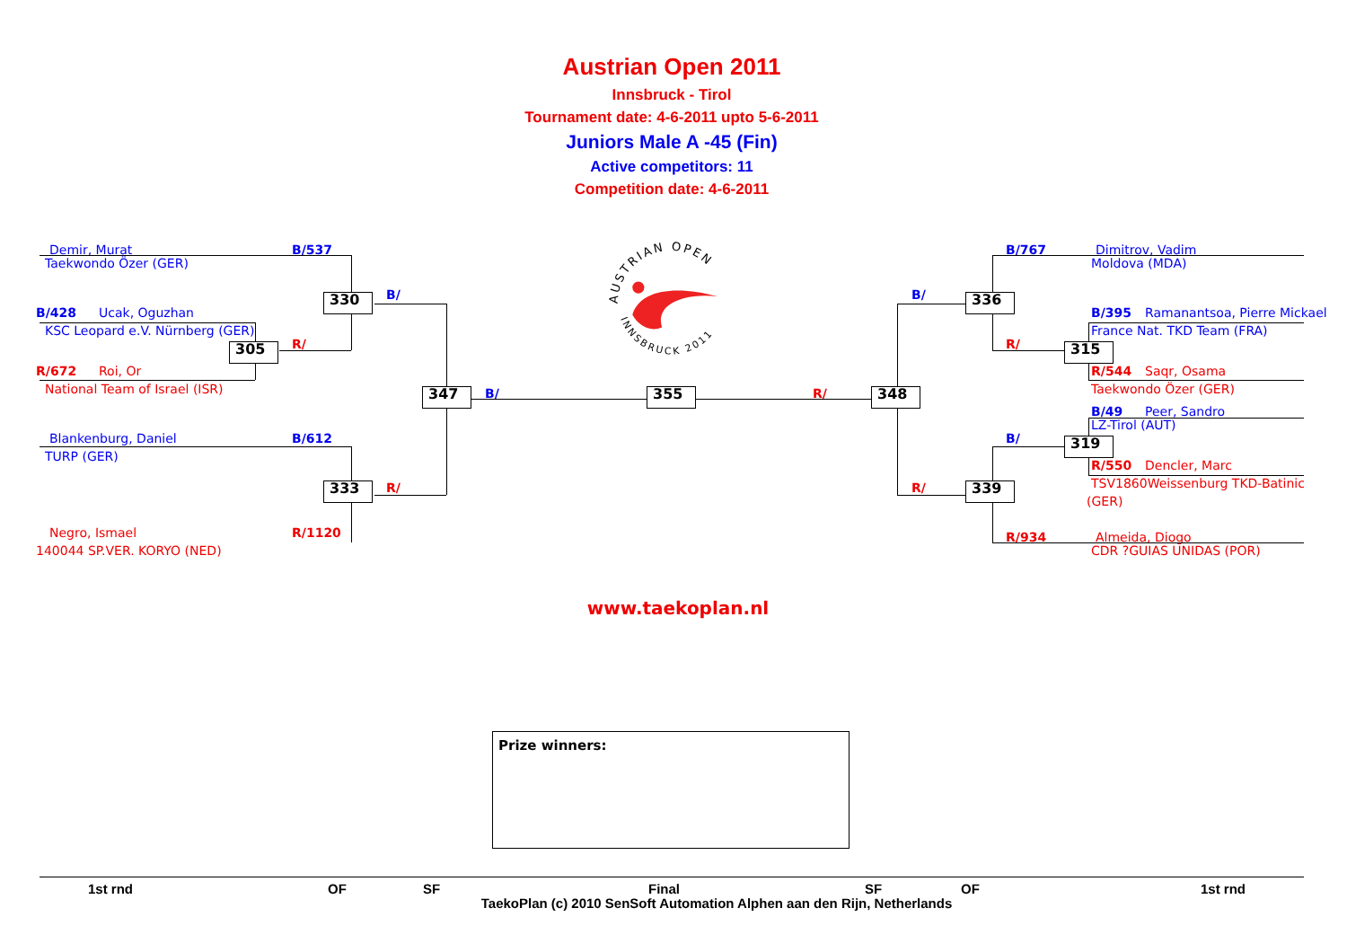Austrian Open 2011
Innsbruck - Tirol
Tournament date: 4-6-2011 upto 5-6-2011
Juniors Male A -45 (Fin)
Active competitors: 11
Competition date: 4-6-2011
AUSTRIAN OPEN
INNSBRUCK 2011
Demir, Murat B/537 Taekwondo Özer (GER) 330 B/ B/428 Ucak, Oguzhan KSC Leopard e.V. Nürnberg (GER) R/ 305 R/672 Roi, Or National Team of Israel (ISR) 347 B/ 355 R/ 348 Blankenburg, Daniel B/612 TURP (GER) 333 R/ Negro, Ismael R/1120 140044 SP.VER. KORYO (NED) B/767 Dimitrov, Vadim Moldova (MDA) B/ 336 B/395 Ramanantsoa, Pierre Mickael France Nat. TKD Team (FRA) R/ 315 R/544 Saqr, Osama Taekwondo Özer (GER) B/49 Peer, Sandro LZ-Tirol (AUT) B/ 319 R/550 Dencler, Marc TSV1860Weissenburg TKD-Batinic (GER) R/ 339 R/934 Almeida, Diogo CDR ?GUIAS UNIDAS (POR)
www.taekoplan.nl
Prize winners:
1st rnd OF SF Final SF OF 1st rnd
TaekoPlan (c) 2010 SenSoft Automation Alphen aan den Rijn, Netherlands